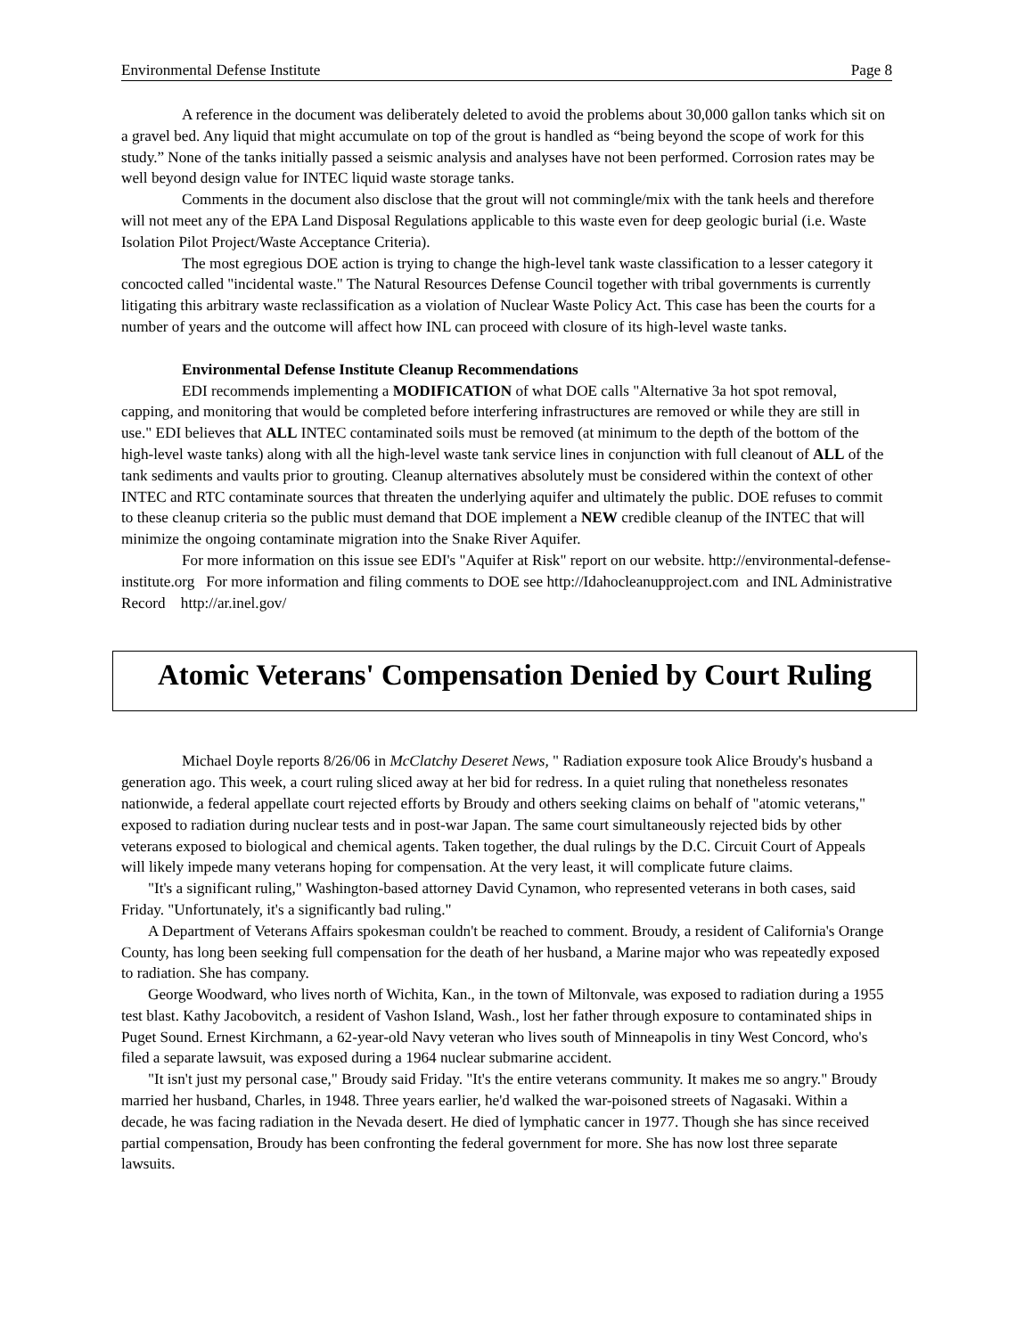Environmental Defense Institute Page 8
A reference in the document was deliberately deleted to avoid the problems about 30,000 gallon tanks which sit on a gravel bed. Any liquid that might accumulate on top of the grout is handled as “being beyond the scope of work for this study.” None of the tanks initially passed a seismic analysis and analyses have not been performed. Corrosion rates may be well beyond design value for INTEC liquid waste storage tanks.
Comments in the document also disclose that the grout will not commingle/mix with the tank heels and therefore will not meet any of the EPA Land Disposal Regulations applicable to this waste even for deep geologic burial (i.e. Waste Isolation Pilot Project/Waste Acceptance Criteria).
The most egregious DOE action is trying to change the high-level tank waste classification to a lesser category it concocted called "incidental waste." The Natural Resources Defense Council together with tribal governments is currently litigating this arbitrary waste reclassification as a violation of Nuclear Waste Policy Act. This case has been the courts for a number of years and the outcome will affect how INL can proceed with closure of its high-level waste tanks.
Environmental Defense Institute Cleanup Recommendations
EDI recommends implementing a MODIFICATION of what DOE calls "Alternative 3a hot spot removal, capping, and monitoring that would be completed before interfering infrastructures are removed or while they are still in use." EDI believes that ALL INTEC contaminated soils must be removed (at minimum to the depth of the bottom of the high-level waste tanks) along with all the high-level waste tank service lines in conjunction with full cleanout of ALL of the tank sediments and vaults prior to grouting. Cleanup alternatives absolutely must be considered within the context of other INTEC and RTC contaminate sources that threaten the underlying aquifer and ultimately the public. DOE refuses to commit to these cleanup criteria so the public must demand that DOE implement a NEW credible cleanup of the INTEC that will minimize the ongoing contaminate migration into the Snake River Aquifer.
For more information on this issue see EDI's "Aquifer at Risk" report on our website. http://environmental-defense-institute.org For more information and filing comments to DOE see http://Idahocleanupproject.com and INL Administrative Record http://ar.inel.gov/
Atomic Veterans' Compensation Denied by Court Ruling
Michael Doyle reports 8/26/06 in McClatchy Deseret News, " Radiation exposure took Alice Broudy's husband a generation ago. This week, a court ruling sliced away at her bid for redress. In a quiet ruling that nonetheless resonates nationwide, a federal appellate court rejected efforts by Broudy and others seeking claims on behalf of "atomic veterans," exposed to radiation during nuclear tests and in post-war Japan. The same court simultaneously rejected bids by other veterans exposed to biological and chemical agents. Taken together, the dual rulings by the D.C. Circuit Court of Appeals will likely impede many veterans hoping for compensation. At the very least, it will complicate future claims.
"It's a significant ruling," Washington-based attorney David Cynamon, who represented veterans in both cases, said Friday. "Unfortunately, it's a significantly bad ruling."
A Department of Veterans Affairs spokesman couldn't be reached to comment. Broudy, a resident of California's Orange County, has long been seeking full compensation for the death of her husband, a Marine major who was repeatedly exposed to radiation. She has company.
George Woodward, who lives north of Wichita, Kan., in the town of Miltonvale, was exposed to radiation during a 1955 test blast. Kathy Jacobovitch, a resident of Vashon Island, Wash., lost her father through exposure to contaminated ships in Puget Sound. Ernest Kirchmann, a 62-year-old Navy veteran who lives south of Minneapolis in tiny West Concord, who's filed a separate lawsuit, was exposed during a 1964 nuclear submarine accident.
"It isn't just my personal case," Broudy said Friday. "It's the entire veterans community. It makes me so angry." Broudy married her husband, Charles, in 1948. Three years earlier, he'd walked the war-poisoned streets of Nagasaki. Within a decade, he was facing radiation in the Nevada desert. He died of lymphatic cancer in 1977. Though she has since received partial compensation, Broudy has been confronting the federal government for more. She has now lost three separate lawsuits.